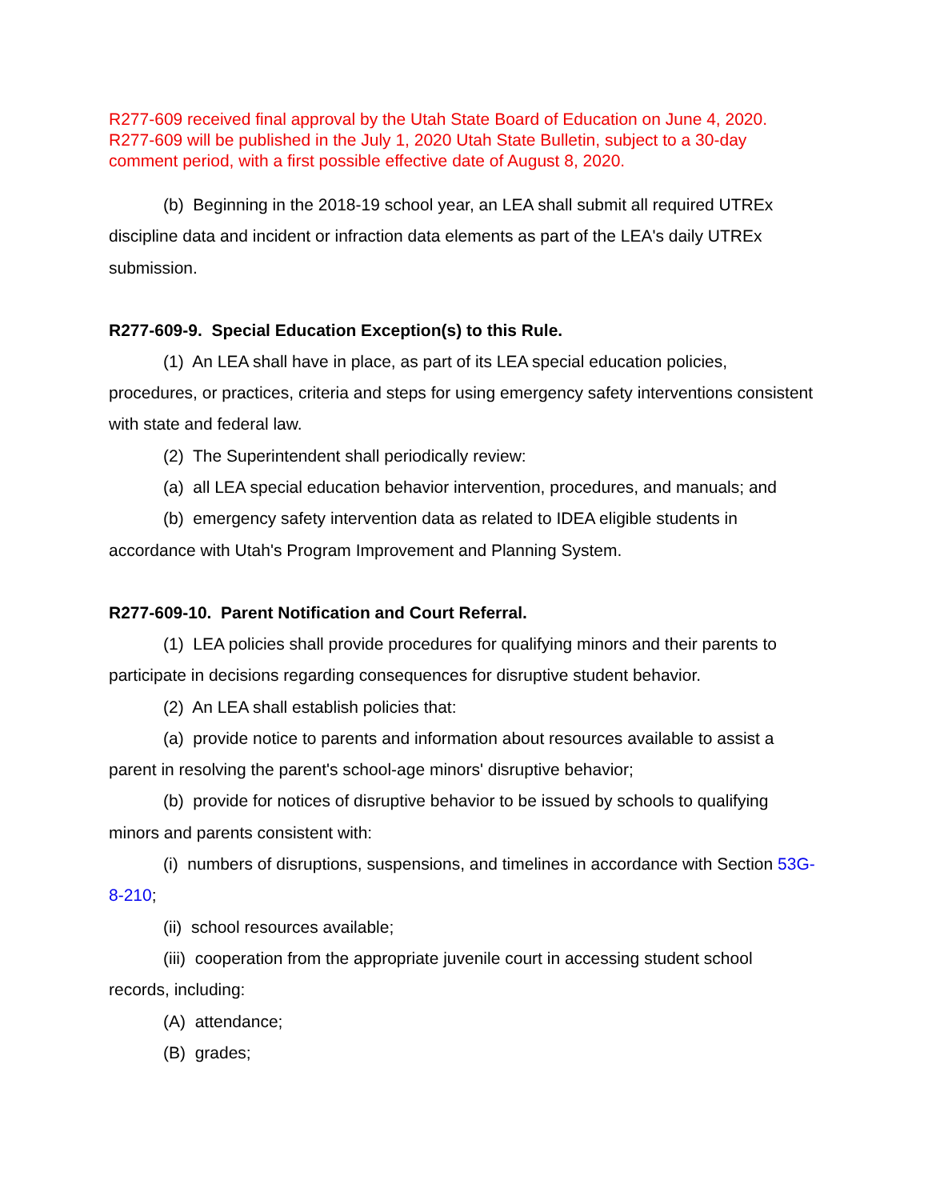R277-609 received final approval by the Utah State Board of Education on June 4, 2020. R277-609 will be published in the July 1, 2020 Utah State Bulletin, subject to a 30-day comment period, with a first possible effective date of August 8, 2020.
(b) Beginning in the 2018-19 school year, an LEA shall submit all required UTREx discipline data and incident or infraction data elements as part of the LEA's daily UTREx submission.
R277-609-9. Special Education Exception(s) to this Rule.
(1) An LEA shall have in place, as part of its LEA special education policies, procedures, or practices, criteria and steps for using emergency safety interventions consistent with state and federal law.
(2) The Superintendent shall periodically review:
(a) all LEA special education behavior intervention, procedures, and manuals; and
(b) emergency safety intervention data as related to IDEA eligible students in accordance with Utah's Program Improvement and Planning System.
R277-609-10. Parent Notification and Court Referral.
(1) LEA policies shall provide procedures for qualifying minors and their parents to participate in decisions regarding consequences for disruptive student behavior.
(2) An LEA shall establish policies that:
(a) provide notice to parents and information about resources available to assist a parent in resolving the parent's school-age minors' disruptive behavior;
(b) provide for notices of disruptive behavior to be issued by schools to qualifying minors and parents consistent with:
(i) numbers of disruptions, suspensions, and timelines in accordance with Section 53G-8-210;
(ii) school resources available;
(iii) cooperation from the appropriate juvenile court in accessing student school records, including:
(A) attendance;
(B) grades;